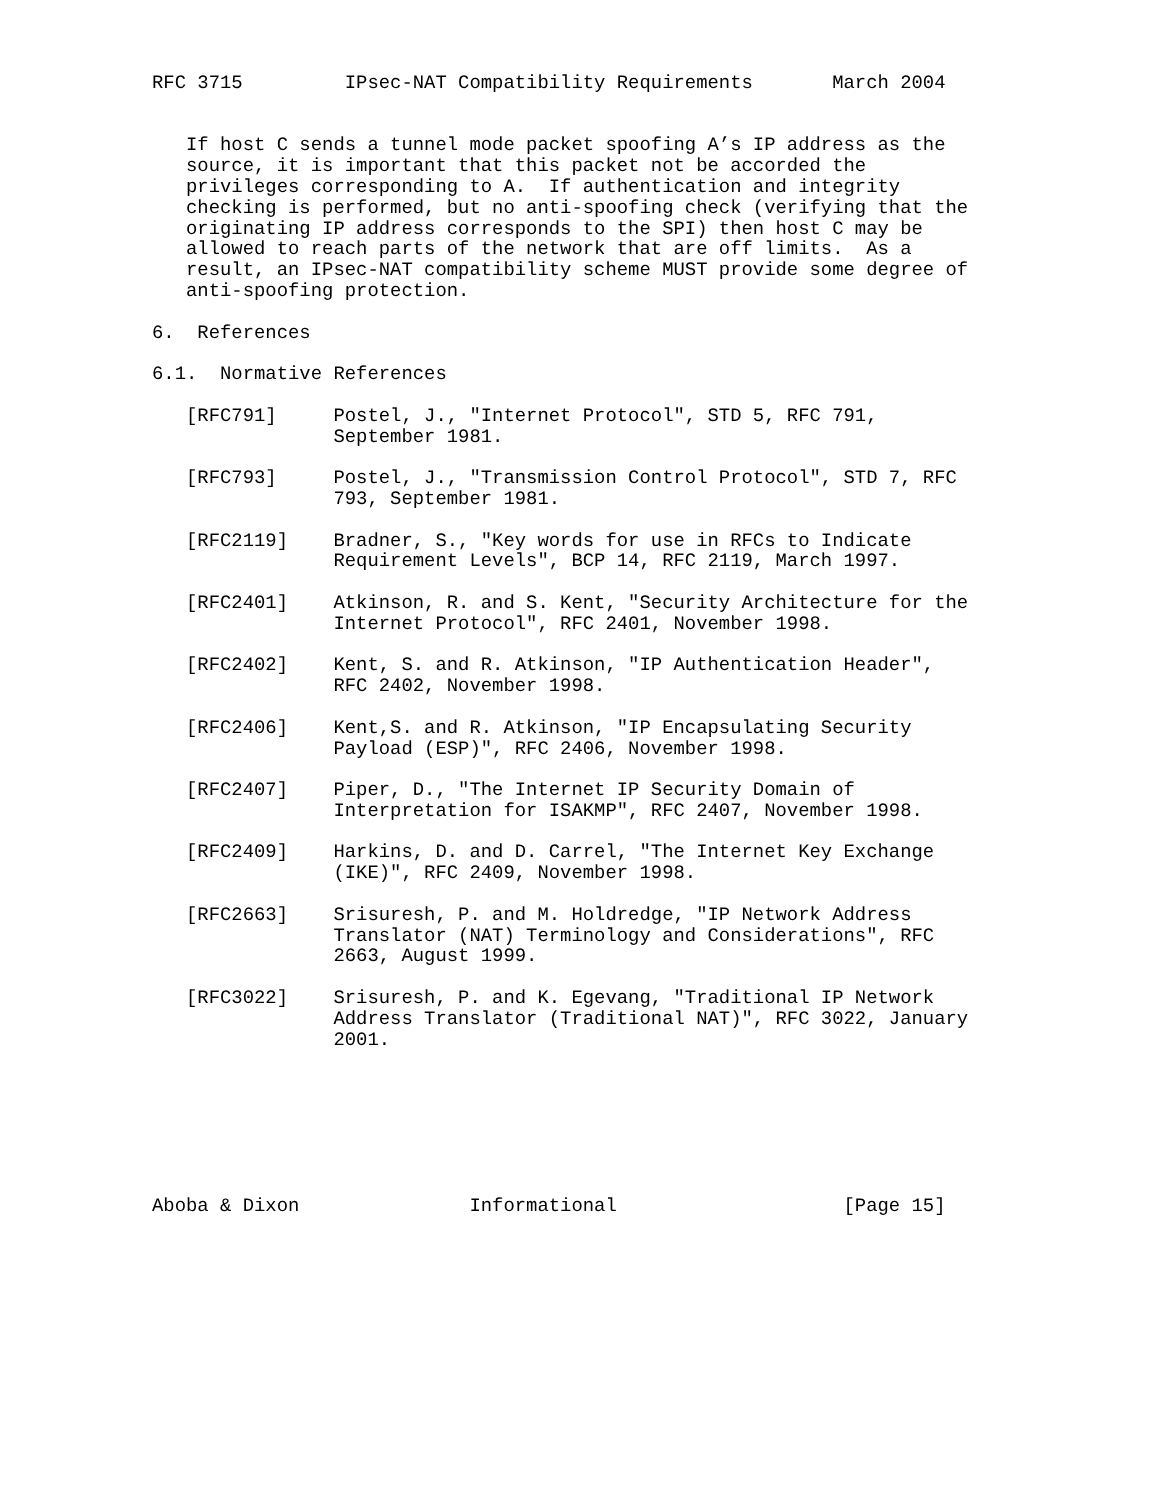RFC 3715         IPsec-NAT Compatibility Requirements       March 2004


   If host C sends a tunnel mode packet spoofing A’s IP address as the
   source, it is important that this packet not be accorded the
   privileges corresponding to A.  If authentication and integrity
   checking is performed, but no anti-spoofing check (verifying that the
   originating IP address corresponds to the SPI) then host C may be
   allowed to reach parts of the network that are off limits.  As a
   result, an IPsec-NAT compatibility scheme MUST provide some degree of
   anti-spoofing protection.

6.  References

6.1.  Normative References

   [RFC791]     Postel, J., "Internet Protocol", STD 5, RFC 791,
                September 1981.

   [RFC793]     Postel, J., "Transmission Control Protocol", STD 7, RFC
                793, September 1981.

   [RFC2119]    Bradner, S., "Key words for use in RFCs to Indicate
                Requirement Levels", BCP 14, RFC 2119, March 1997.

   [RFC2401]    Atkinson, R. and S. Kent, "Security Architecture for the
                Internet Protocol", RFC 2401, November 1998.

   [RFC2402]    Kent, S. and R. Atkinson, "IP Authentication Header",
                RFC 2402, November 1998.

   [RFC2406]    Kent,S. and R. Atkinson, "IP Encapsulating Security
                Payload (ESP)", RFC 2406, November 1998.

   [RFC2407]    Piper, D., "The Internet IP Security Domain of
                Interpretation for ISAKMP", RFC 2407, November 1998.

   [RFC2409]    Harkins, D. and D. Carrel, "The Internet Key Exchange
                (IKE)", RFC 2409, November 1998.

   [RFC2663]    Srisuresh, P. and M. Holdredge, "IP Network Address
                Translator (NAT) Terminology and Considerations", RFC
                2663, August 1999.

   [RFC3022]    Srisuresh, P. and K. Egevang, "Traditional IP Network
                Address Translator (Traditional NAT)", RFC 3022, January
                2001.







Aboba & Dixon               Informational                    [Page 15]